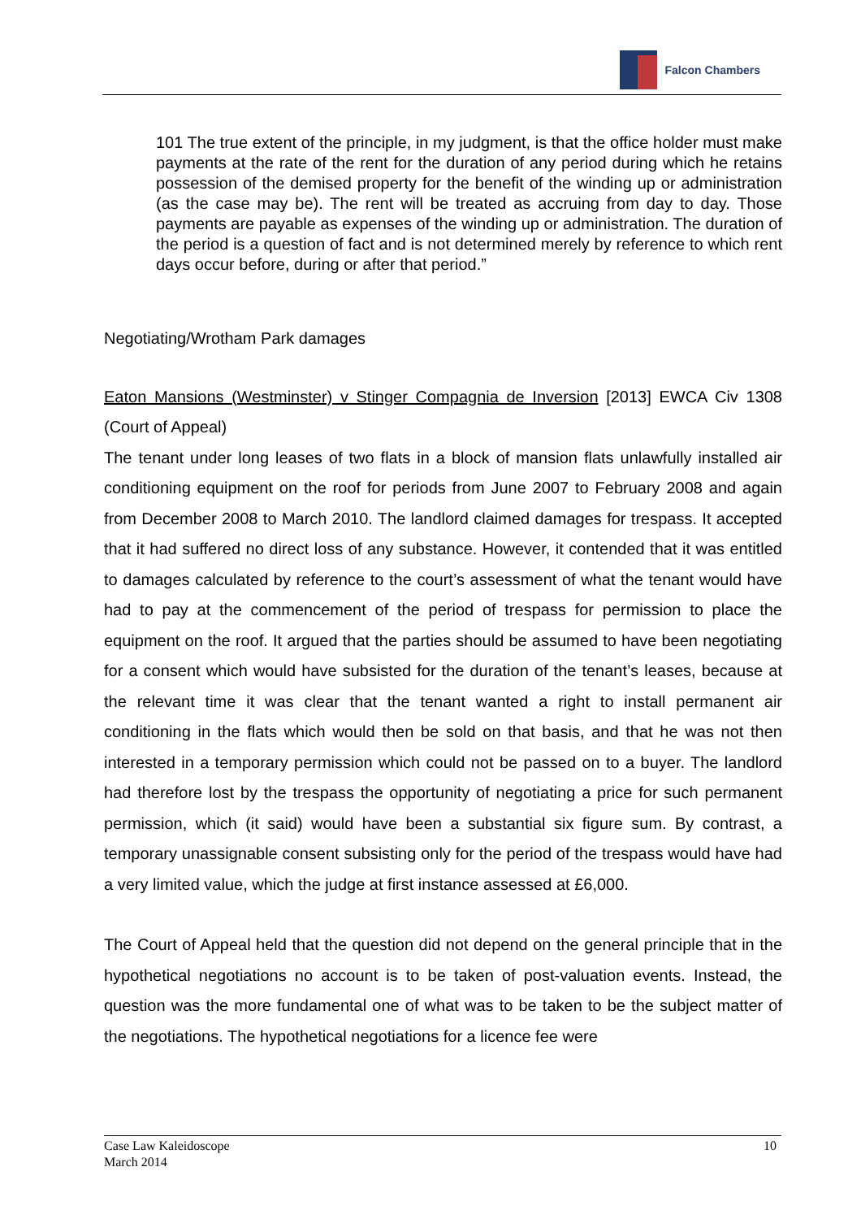Falcon Chambers
101 The true extent of the principle, in my judgment, is that the office holder must make payments at the rate of the rent for the duration of any period during which he retains possession of the demised property for the benefit of the winding up or administration (as the case may be). The rent will be treated as accruing from day to day. Those payments are payable as expenses of the winding up or administration. The duration of the period is a question of fact and is not determined merely by reference to which rent days occur before, during or after that period.”
Negotiating/Wrotham Park damages
Eaton Mansions (Westminster) v Stinger Compagnia de Inversion [2013] EWCA Civ 1308 (Court of Appeal)
The tenant under long leases of two flats in a block of mansion flats unlawfully installed air conditioning equipment on the roof for periods from June 2007 to February 2008 and again from December 2008 to March 2010. The landlord claimed damages for trespass. It accepted that it had suffered no direct loss of any substance. However, it contended that it was entitled to damages calculated by reference to the court’s assessment of what the tenant would have had to pay at the commencement of the period of trespass for permission to place the equipment on the roof. It argued that the parties should be assumed to have been negotiating for a consent which would have subsisted for the duration of the tenant’s leases, because at the relevant time it was clear that the tenant wanted a right to install permanent air conditioning in the flats which would then be sold on that basis, and that he was not then interested in a temporary permission which could not be passed on to a buyer. The landlord had therefore lost by the trespass the opportunity of negotiating a price for such permanent permission, which (it said) would have been a substantial six figure sum. By contrast, a temporary unassignable consent subsisting only for the period of the trespass would have had a very limited value, which the judge at first instance assessed at £6,000.
The Court of Appeal held that the question did not depend on the general principle that in the hypothetical negotiations no account is to be taken of post-valuation events. Instead, the question was the more fundamental one of what was to be taken to be the subject matter of the negotiations. The hypothetical negotiations for a licence fee were
Case Law Kaleidoscope
March 2014
10